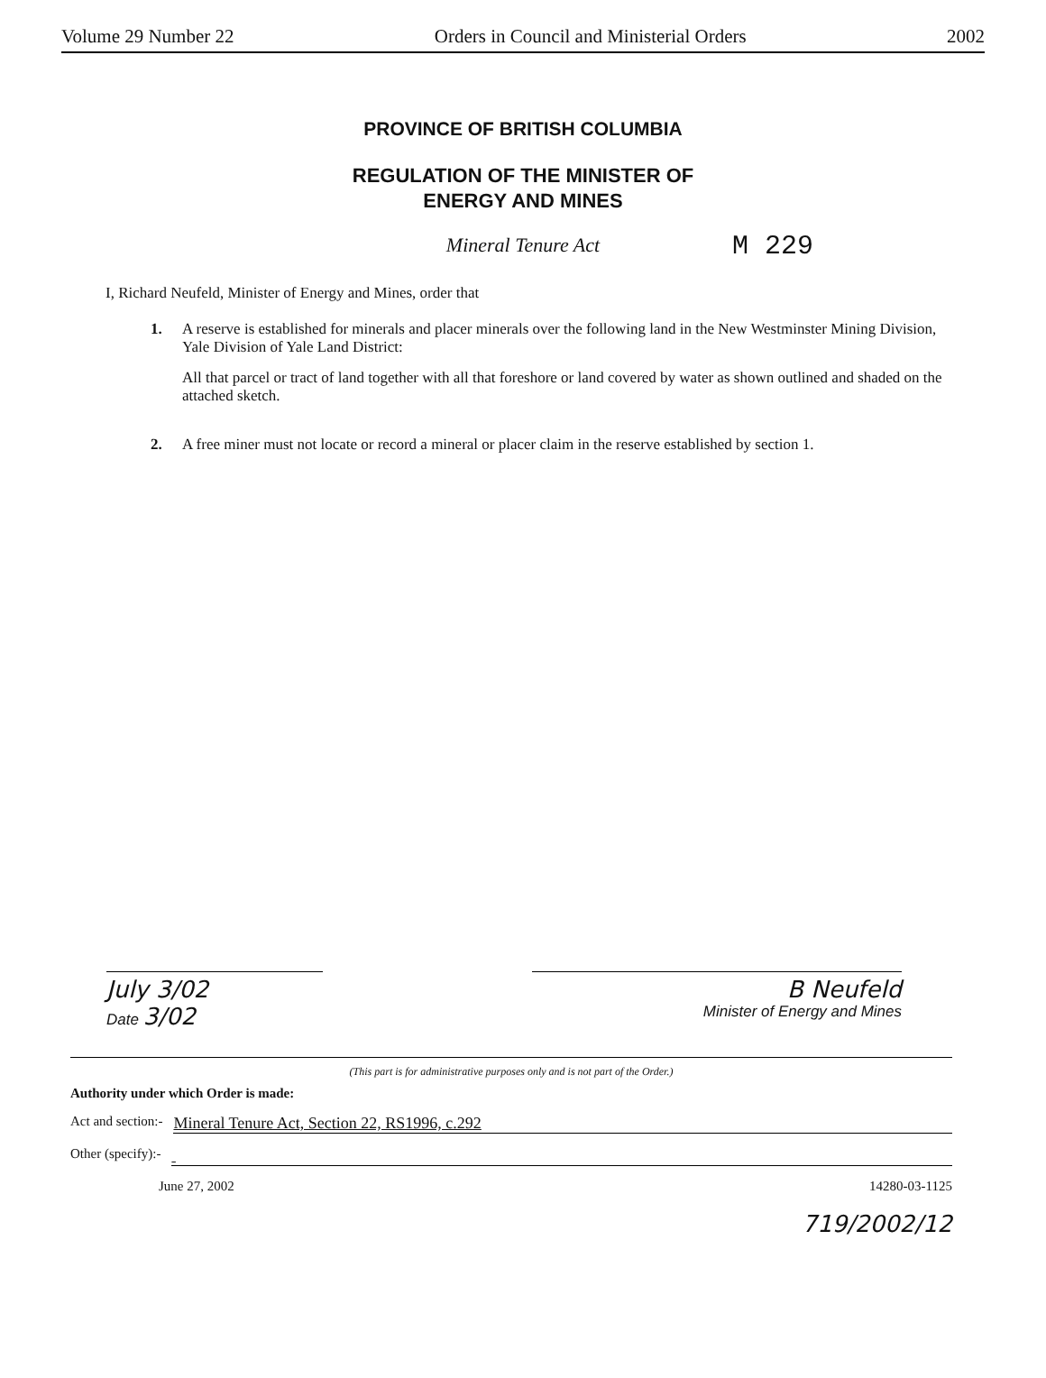Volume 29 Number 22 Orders in Council and Ministerial Orders 2002
PROVINCE OF BRITISH COLUMBIA
REGULATION OF THE MINISTER OF
ENERGY AND MINES
M 229
Mineral Tenure Act
I, Richard Neufeld, Minister of Energy and Mines, order that
1. A reserve is established for minerals and placer minerals over the following land in the New Westminster Mining Division, Yale Division of Yale Land District:
All that parcel or tract of land together with all that foreshore or land covered by water as shown outlined and shaded on the attached sketch.
2. A free miner must not locate or record a mineral or placer claim in the reserve established by section 1.
July 3/02
Date 3/02
B Neufeld
Minister of Energy and Mines
(This part is for administrative purposes only and is not part of the Order.)
Authority under which Order is made:
Act and section:- Mineral Tenure Act, Section 22, RS1996, c.292
Other (specify):-
June 27, 2002 14280-03-1125
719/2002/12